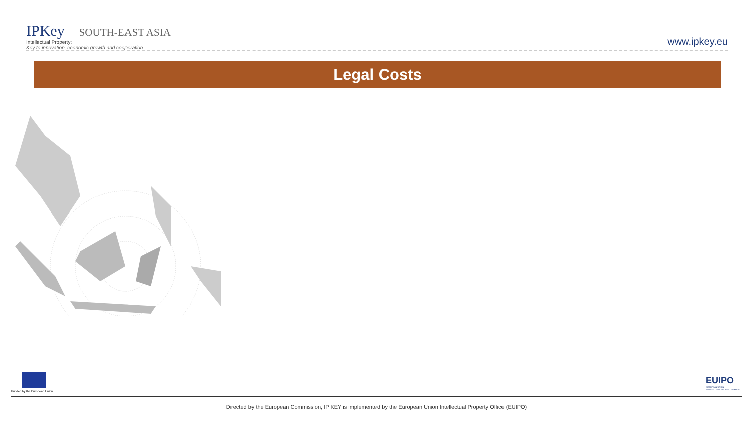IPKey SOUTH-EAST ASIA
Intellectual Property:
Key to innovation, economic growth and cooperation
www.ipkey.eu
Legal Costs
Funded by the European Union
EUIPO
EUROPEAN UNION
INTELLECTUAL PROPERTY OFFICE
Directed by the European Commission, IP KEY is implemented by the European Union Intellectual Property Office (EUIPO)